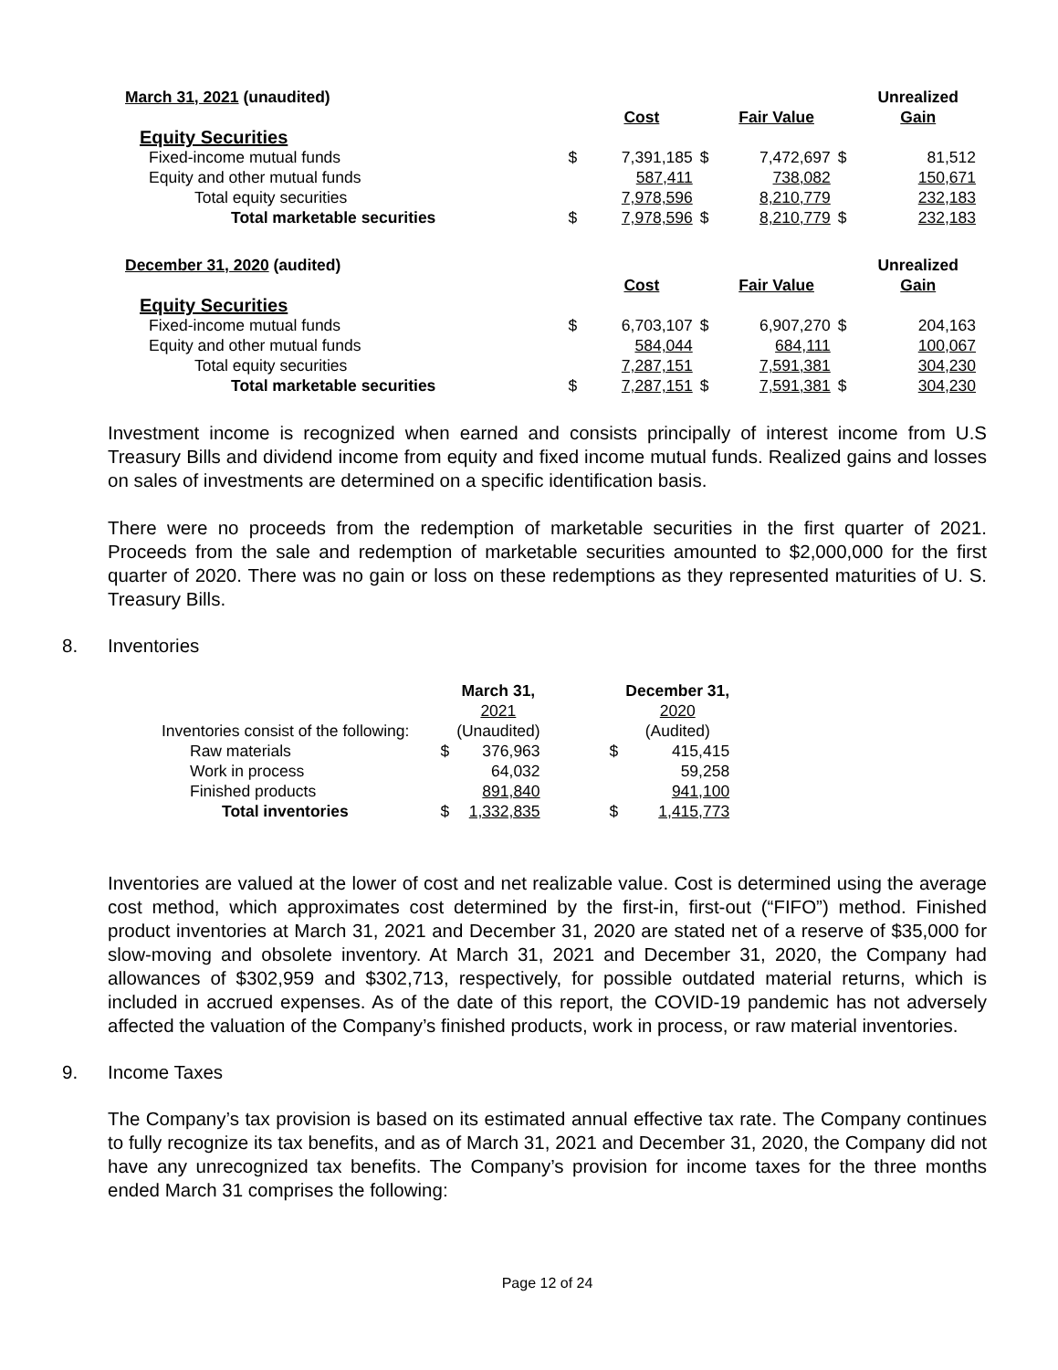| March 31, 2021 (unaudited) | | | | | | Unrealized |
| | | Cost | | Fair Value | | Gain |
| Equity Securities | | | | | | |
| Fixed-income mutual funds | $ | 7,391,185 | $ | 7,472,697 | $ | 81,512 |
| Equity and other mutual funds | | 587,411 | | 738,082 | | 150,671 |
| Total equity securities | | 7,978,596 | | 8,210,779 | | 232,183 |
| Total marketable securities | $ | 7,978,596 | $ | 8,210,779 | $ | 232,183 |
| December 31, 2020 (audited) | | | | | | Unrealized |
| | | Cost | | Fair Value | | Gain |
| Equity Securities | | | | | | |
| Fixed-income mutual funds | $ | 6,703,107 | $ | 6,907,270 | $ | 204,163 |
| Equity and other mutual funds | | 584,044 | | 684,111 | | 100,067 |
| Total equity securities | | 7,287,151 | | 7,591,381 | | 304,230 |
| Total marketable securities | $ | 7,287,151 | $ | 7,591,381 | $ | 304,230 |
Investment income is recognized when earned and consists principally of interest income from U.S Treasury Bills and dividend income from equity and fixed income mutual funds. Realized gains and losses on sales of investments are determined on a specific identification basis.
There were no proceeds from the redemption of marketable securities in the first quarter of 2021. Proceeds from the sale and redemption of marketable securities amounted to $2,000,000 for the first quarter of 2020. There was no gain or loss on these redemptions as they represented maturities of U. S. Treasury Bills.
8. Inventories
| | | March 31, | | | December 31, |
| | | 2021 | | | 2020 |
| Inventories consist of the following: | | (Unaudited) | | | (Audited) |
| Raw materials | $ | 376,963 | | $ | 415,415 |
| Work in process | | 64,032 | | | 59,258 |
| Finished products | | 891,840 | | | 941,100 |
| Total inventories | $ | 1,332,835 | | $ | 1,415,773 |
Inventories are valued at the lower of cost and net realizable value. Cost is determined using the average cost method, which approximates cost determined by the first-in, first-out (“FIFO”) method. Finished product inventories at March 31, 2021 and December 31, 2020 are stated net of a reserve of $35,000 for slow-moving and obsolete inventory. At March 31, 2021 and December 31, 2020, the Company had allowances of $302,959 and $302,713, respectively, for possible outdated material returns, which is included in accrued expenses. As of the date of this report, the COVID-19 pandemic has not adversely affected the valuation of the Company’s finished products, work in process, or raw material inventories.
9. Income Taxes
The Company’s tax provision is based on its estimated annual effective tax rate. The Company continues to fully recognize its tax benefits, and as of March 31, 2021 and December 31, 2020, the Company did not have any unrecognized tax benefits. The Company’s provision for income taxes for the three months ended March 31 comprises the following:
Page 12 of 24